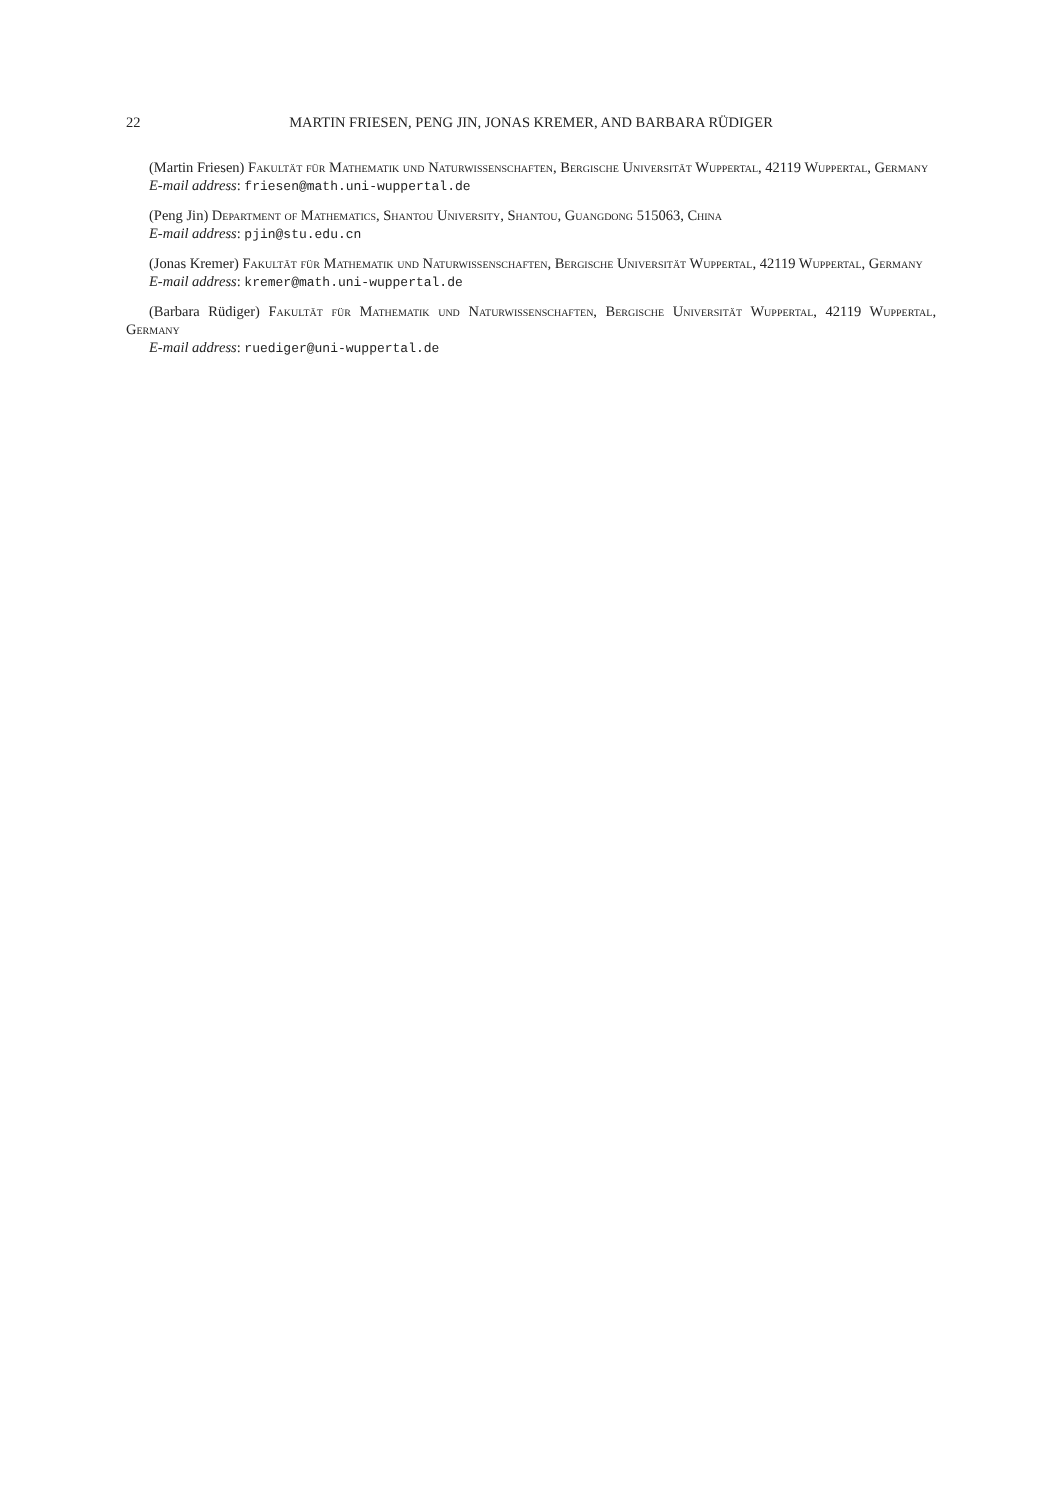22 MARTIN FRIESEN, PENG JIN, JONAS KREMER, AND BARBARA RÜDIGER
(Martin Friesen) Fakultät für Mathematik und Naturwissenschaften, Bergische Universität Wuppertal, 42119 Wuppertal, Germany
E-mail address: friesen@math.uni-wuppertal.de
(Peng Jin) Department of Mathematics, Shantou University, Shantou, Guangdong 515063, China
E-mail address: pjin@stu.edu.cn
(Jonas Kremer) Fakultät für Mathematik und Naturwissenschaften, Bergische Universität Wuppertal, 42119 Wuppertal, Germany
E-mail address: kremer@math.uni-wuppertal.de
(Barbara Rüdiger) Fakultät für Mathematik und Naturwissenschaften, Bergische Universität Wuppertal, 42119 Wuppertal, Germany
E-mail address: ruediger@uni-wuppertal.de